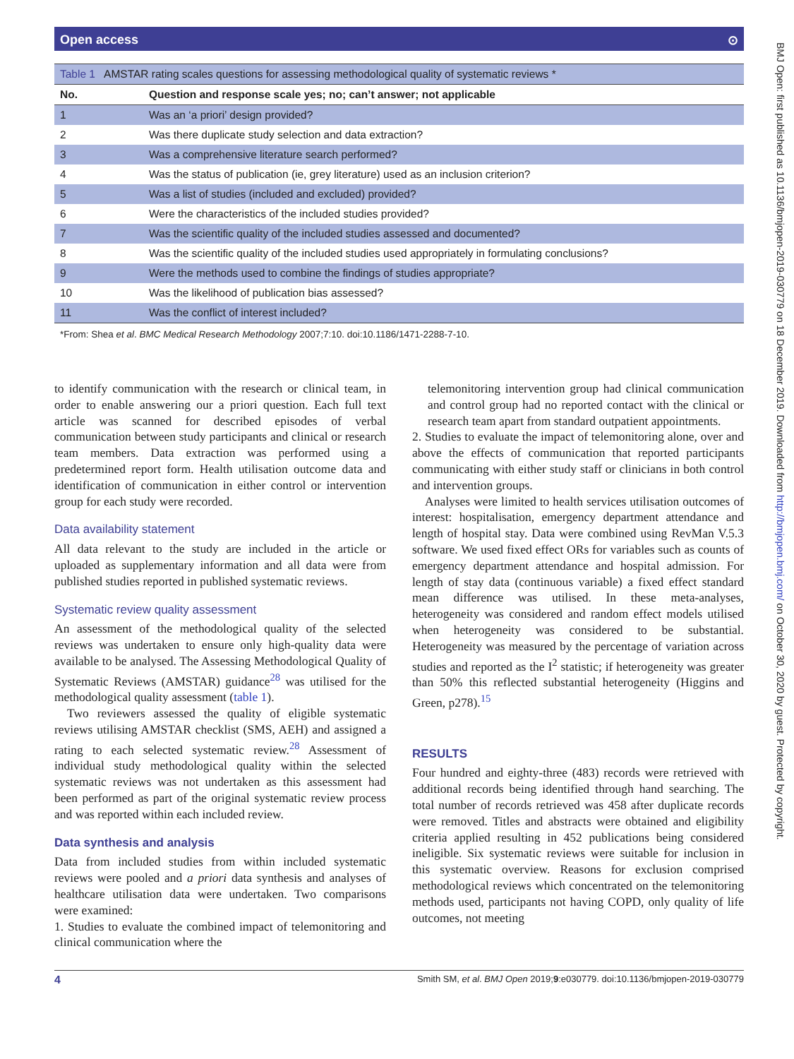Open access ⊙
| Table 1 AMSTAR rating scales questions for assessing methodological quality of systematic reviews * | |
| No. | Question and response scale yes; no; can’t answer; not applicable |
| 1 | Was an ‘a priori’ design provided? |
| 2 | Was there duplicate study selection and data extraction? |
| 3 | Was a comprehensive literature search performed? |
| 4 | Was the status of publication (ie, grey literature) used as an inclusion criterion? |
| 5 | Was a list of studies (included and excluded) provided? |
| 6 | Were the characteristics of the included studies provided? |
| 7 | Was the scientific quality of the included studies assessed and documented? |
| 8 | Was the scientific quality of the included studies used appropriately in formulating conclusions? |
| 9 | Were the methods used to combine the findings of studies appropriate? |
| 10 | Was the likelihood of publication bias assessed? |
| 11 | Was the conflict of interest included? |
*From: Shea et al. BMC Medical Research Methodology 2007;7:10. doi:10.1186/1471-2288-7-10.
to identify communication with the research or clinical team, in order to enable answering our a priori question. Each full text article was scanned for described episodes of verbal communication between study participants and clinical or research team members. Data extraction was performed using a predetermined report form. Health utilisation outcome data and identification of communication in either control or intervention group for each study were recorded.
Data availability statement
All data relevant to the study are included in the article or uploaded as supplementary information and all data were from published studies reported in published systematic reviews.
Systematic review quality assessment
An assessment of the methodological quality of the selected reviews was undertaken to ensure only high-quality data were available to be analysed. The Assessing Methodological Quality of Systematic Reviews (AMSTAR) guidance<sup>28</sup> was utilised for the methodological quality assessment (table 1).
Two reviewers assessed the quality of eligible systematic reviews utilising AMSTAR checklist (SMS, AEH) and assigned a rating to each selected systematic review.<sup>28</sup> Assessment of individual study methodological quality within the selected systematic reviews was not undertaken as this assessment had been performed as part of the original systematic review process and was reported within each included review.
Data synthesis and analysis
Data from included studies from within included systematic reviews were pooled and a priori data synthesis and analyses of healthcare utilisation data were undertaken. Two comparisons were examined:
1. Studies to evaluate the combined impact of telemonitoring and clinical communication where the
telemonitoring intervention group had clinical communication and control group had no reported contact with the clinical or research team apart from standard outpatient appointments.
2. Studies to evaluate the impact of telemonitoring alone, over and above the effects of communication that reported participants communicating with either study staff or clinicians in both control and intervention groups.
Analyses were limited to health services utilisation outcomes of interest: hospitalisation, emergency department attendance and length of hospital stay. Data were combined using RevMan V.5.3 software. We used fixed effect ORs for variables such as counts of emergency department attendance and hospital admission. For length of stay data (continuous variable) a fixed effect standard mean difference was utilised. In these meta-analyses, heterogeneity was considered and random effect models utilised when heterogeneity was considered to be substantial. Heterogeneity was measured by the percentage of variation across studies and reported as the I<sup>2</sup> statistic; if heterogeneity was greater than 50% this reflected substantial heterogeneity (Higgins and Green, p278).<sup>15</sup>
RESULTS
Four hundred and eighty-three (483) records were retrieved with additional records being identified through hand searching. The total number of records retrieved was 458 after duplicate records were removed. Titles and abstracts were obtained and eligibility criteria applied resulting in 452 publications being considered ineligible. Six systematic reviews were suitable for inclusion in this systematic overview. Reasons for exclusion comprised methodological reviews which concentrated on the telemonitoring methods used, participants not having COPD, only quality of life outcomes, not meeting
4 Smith SM, et al. BMJ Open 2019;9:e030779. doi:10.1136/bmjopen-2019-030779
BMJ Open: first published as 10.1136/bmjopen-2019-030779 on 18 December 2019. Downloaded from http://bmjopen.bmj.com/ on October 30, 2020 by guest. Protected by copyright.